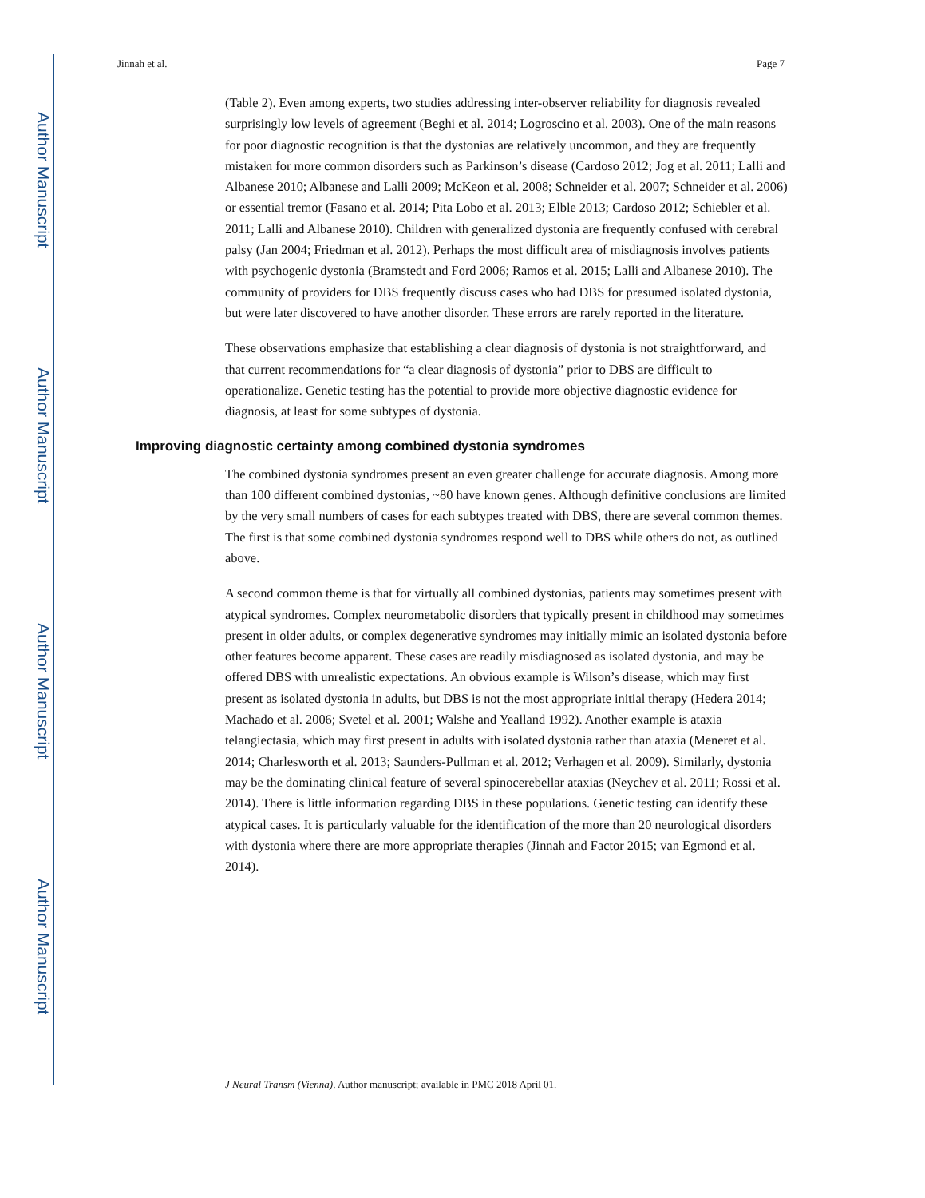Author Manuscript
Author Manuscript
Author Manuscript
Author Manuscript
Jinnah et al. Page 7
(Table 2). Even among experts, two studies addressing inter-observer reliability for diagnosis revealed surprisingly low levels of agreement (Beghi et al. 2014; Logroscino et al. 2003). One of the main reasons for poor diagnostic recognition is that the dystonias are relatively uncommon, and they are frequently mistaken for more common disorders such as Parkinson’s disease (Cardoso 2012; Jog et al. 2011; Lalli and Albanese 2010; Albanese and Lalli 2009; McKeon et al. 2008; Schneider et al. 2007; Schneider et al. 2006) or essential tremor (Fasano et al. 2014; Pita Lobo et al. 2013; Elble 2013; Cardoso 2012; Schiebler et al. 2011; Lalli and Albanese 2010). Children with generalized dystonia are frequently confused with cerebral palsy (Jan 2004; Friedman et al. 2012). Perhaps the most difficult area of misdiagnosis involves patients with psychogenic dystonia (Bramstedt and Ford 2006; Ramos et al. 2015; Lalli and Albanese 2010). The community of providers for DBS frequently discuss cases who had DBS for presumed isolated dystonia, but were later discovered to have another disorder. These errors are rarely reported in the literature.
These observations emphasize that establishing a clear diagnosis of dystonia is not straightforward, and that current recommendations for “a clear diagnosis of dystonia” prior to DBS are difficult to operationalize. Genetic testing has the potential to provide more objective diagnostic evidence for diagnosis, at least for some subtypes of dystonia.
Improving diagnostic certainty among combined dystonia syndromes
The combined dystonia syndromes present an even greater challenge for accurate diagnosis. Among more than 100 different combined dystonias, ~80 have known genes. Although definitive conclusions are limited by the very small numbers of cases for each subtypes treated with DBS, there are several common themes. The first is that some combined dystonia syndromes respond well to DBS while others do not, as outlined above.
A second common theme is that for virtually all combined dystonias, patients may sometimes present with atypical syndromes. Complex neurometabolic disorders that typically present in childhood may sometimes present in older adults, or complex degenerative syndromes may initially mimic an isolated dystonia before other features become apparent. These cases are readily misdiagnosed as isolated dystonia, and may be offered DBS with unrealistic expectations. An obvious example is Wilson’s disease, which may first present as isolated dystonia in adults, but DBS is not the most appropriate initial therapy (Hedera 2014; Machado et al. 2006; Svetel et al. 2001; Walshe and Yealland 1992). Another example is ataxia telangiectasia, which may first present in adults with isolated dystonia rather than ataxia (Meneret et al. 2014; Charlesworth et al. 2013; Saunders-Pullman et al. 2012; Verhagen et al. 2009). Similarly, dystonia may be the dominating clinical feature of several spinocerebellar ataxias (Neychev et al. 2011; Rossi et al. 2014). There is little information regarding DBS in these populations. Genetic testing can identify these atypical cases. It is particularly valuable for the identification of the more than 20 neurological disorders with dystonia where there are more appropriate therapies (Jinnah and Factor 2015; van Egmond et al. 2014).
J Neural Transm (Vienna). Author manuscript; available in PMC 2018 April 01.